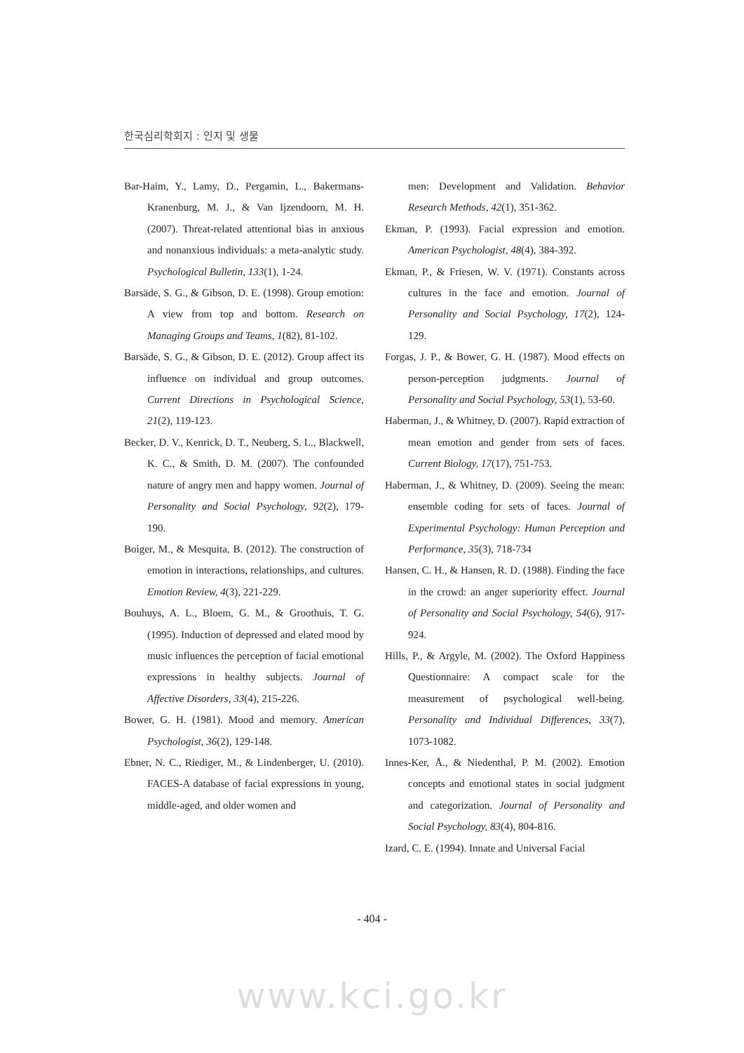한국심리학회지 : 인지 및 생물
Bar-Haim, Y., Lamy, D., Pergamin, L., Bakermans-Kranenburg, M. J., & Van Ijzendoorn, M. H. (2007). Threat-related attentional bias in anxious and nonanxious individuals: a meta-analytic study. Psychological Bulletin, 133(1), 1-24.
Barsäde, S. G., & Gibson, D. E. (1998). Group emotion: A view from top and bottom. Research on Managing Groups and Teams, 1(82), 81-102.
Barsäde, S. G., & Gibson, D. E. (2012). Group affect its influence on individual and group outcomes. Current Directions in Psychological Science, 21(2), 119-123.
Becker, D. V., Kenrick, D. T., Neuberg, S. L., Blackwell, K. C., & Smith, D. M. (2007). The confounded nature of angry men and happy women. Journal of Personality and Social Psychology, 92(2), 179-190.
Boiger, M., & Mesquita, B. (2012). The construction of emotion in interactions, relationships, and cultures. Emotion Review, 4(3), 221-229.
Bouhuys, A. L., Bloem, G. M., & Groothuis, T. G. (1995). Induction of depressed and elated mood by music influences the perception of facial emotional expressions in healthy subjects. Journal of Affective Disorders, 33(4), 215-226.
Bower, G. H. (1981). Mood and memory. American Psychologist, 36(2), 129-148.
Ebner, N. C., Riediger, M., & Lindenberger, U. (2010). FACES-A database of facial expressions in young, middle-aged, and older women and
men: Development and Validation. Behavior Research Methods, 42(1), 351-362.
Ekman, P. (1993). Facial expression and emotion. American Psychologist, 48(4), 384-392.
Ekman, P., & Friesen, W. V. (1971). Constants across cultures in the face and emotion. Journal of Personality and Social Psychology, 17(2), 124-129.
Forgas, J. P., & Bower, G. H. (1987). Mood effects on person-perception judgments. Journal of Personality and Social Psychology, 53(1), 53-60.
Haberman, J., & Whitney, D. (2007). Rapid extraction of mean emotion and gender from sets of faces. Current Biology, 17(17), 751-753.
Haberman, J., & Whitney, D. (2009). Seeing the mean: ensemble coding for sets of faces. Journal of Experimental Psychology: Human Perception and Performance, 35(3), 718-734
Hansen, C. H., & Hansen, R. D. (1988). Finding the face in the crowd: an anger superiority effect. Journal of Personality and Social Psychology, 54(6), 917-924.
Hills, P., & Argyle, M. (2002). The Oxford Happiness Questionnaire: A compact scale for the measurement of psychological well-being. Personality and Individual Differences, 33(7), 1073-1082.
Innes-Ker, Å., & Niedenthal, P. M. (2002). Emotion concepts and emotional states in social judgment and categorization. Journal of Personality and Social Psychology, 83(4), 804-816.
Izard, C. E. (1994). Innate and Universal Facial
- 404 -
www.kci.go.kr